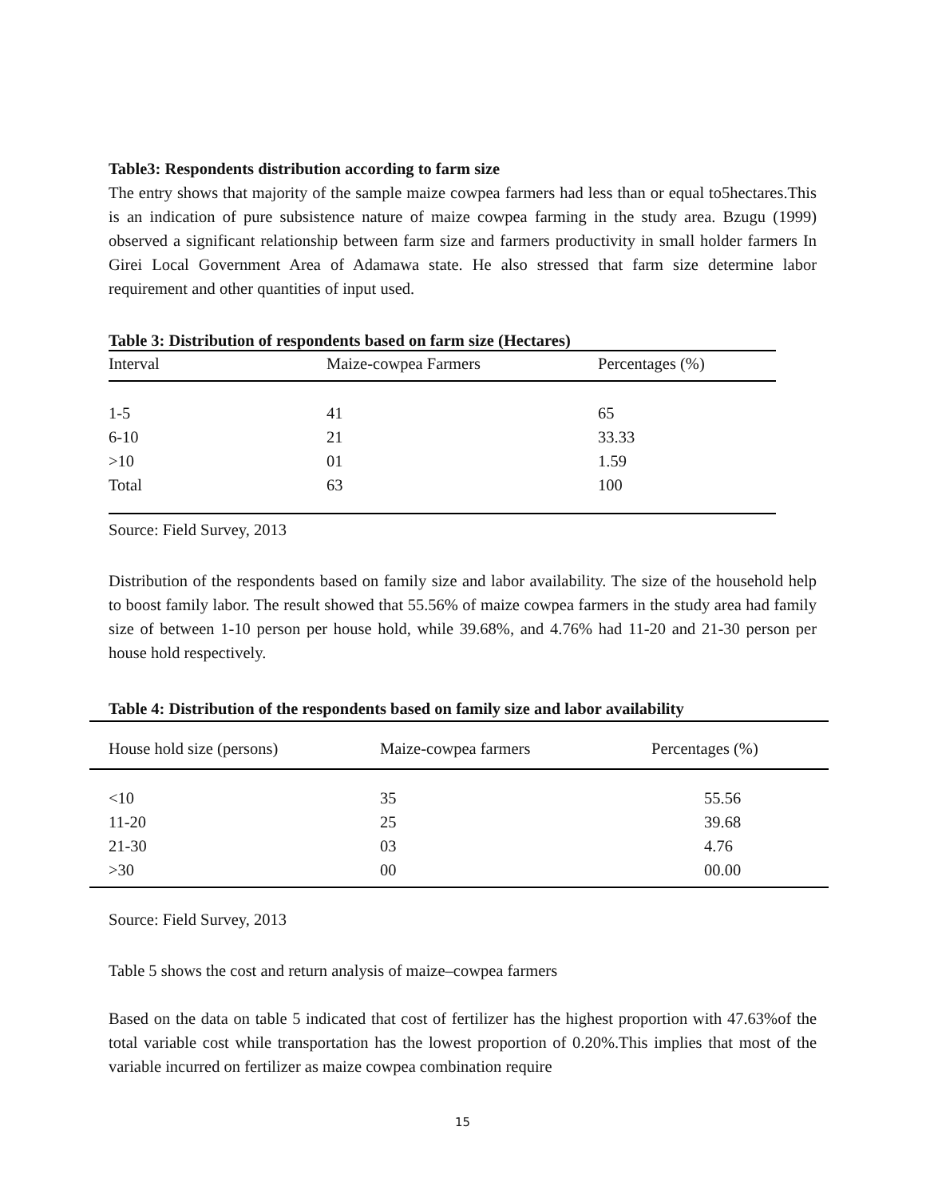Table3: Respondents distribution according to farm size
The entry shows that majority of the sample maize cowpea farmers had less than or equal to5hectares.This is an indication of pure subsistence nature of maize cowpea farming in the study area. Bzugu (1999) observed a significant relationship between farm size and farmers productivity in small holder farmers In Girei Local Government Area of Adamawa state. He also stressed that farm size determine labor requirement and other quantities of input used.
Table 3: Distribution of respondents based on farm size (Hectares)
| Interval | Maize-cowpea Farmers | Percentages (%) |
| --- | --- | --- |
| 1-5 | 41 | 65 |
| 6-10 | 21 | 33.33 |
| >10 | 01 | 1.59 |
| Total | 63 | 100 |
Source: Field Survey, 2013
Distribution of the respondents based on family size and labor availability. The size of the household help to boost family labor. The result showed that 55.56% of maize cowpea farmers in the study area had family size of between 1-10 person per house hold, while 39.68%, and 4.76% had 11-20 and 21-30 person per house hold respectively.
Table 4: Distribution of the respondents based on family size and labor availability
| House hold size (persons) | Maize-cowpea farmers | Percentages (%) |
| --- | --- | --- |
| <10 | 35 | 55.56 |
| 11-20 | 25 | 39.68 |
| 21-30 | 03 | 4.76 |
| >30 | 00 | 00.00 |
Source: Field Survey, 2013
Table 5 shows the cost and return analysis of maize–cowpea farmers
Based on the data on table 5 indicated that cost of fertilizer has the highest proportion with 47.63%of the total variable cost while transportation has the lowest proportion of 0.20%.This implies that most of the variable incurred on fertilizer as maize cowpea combination require
15